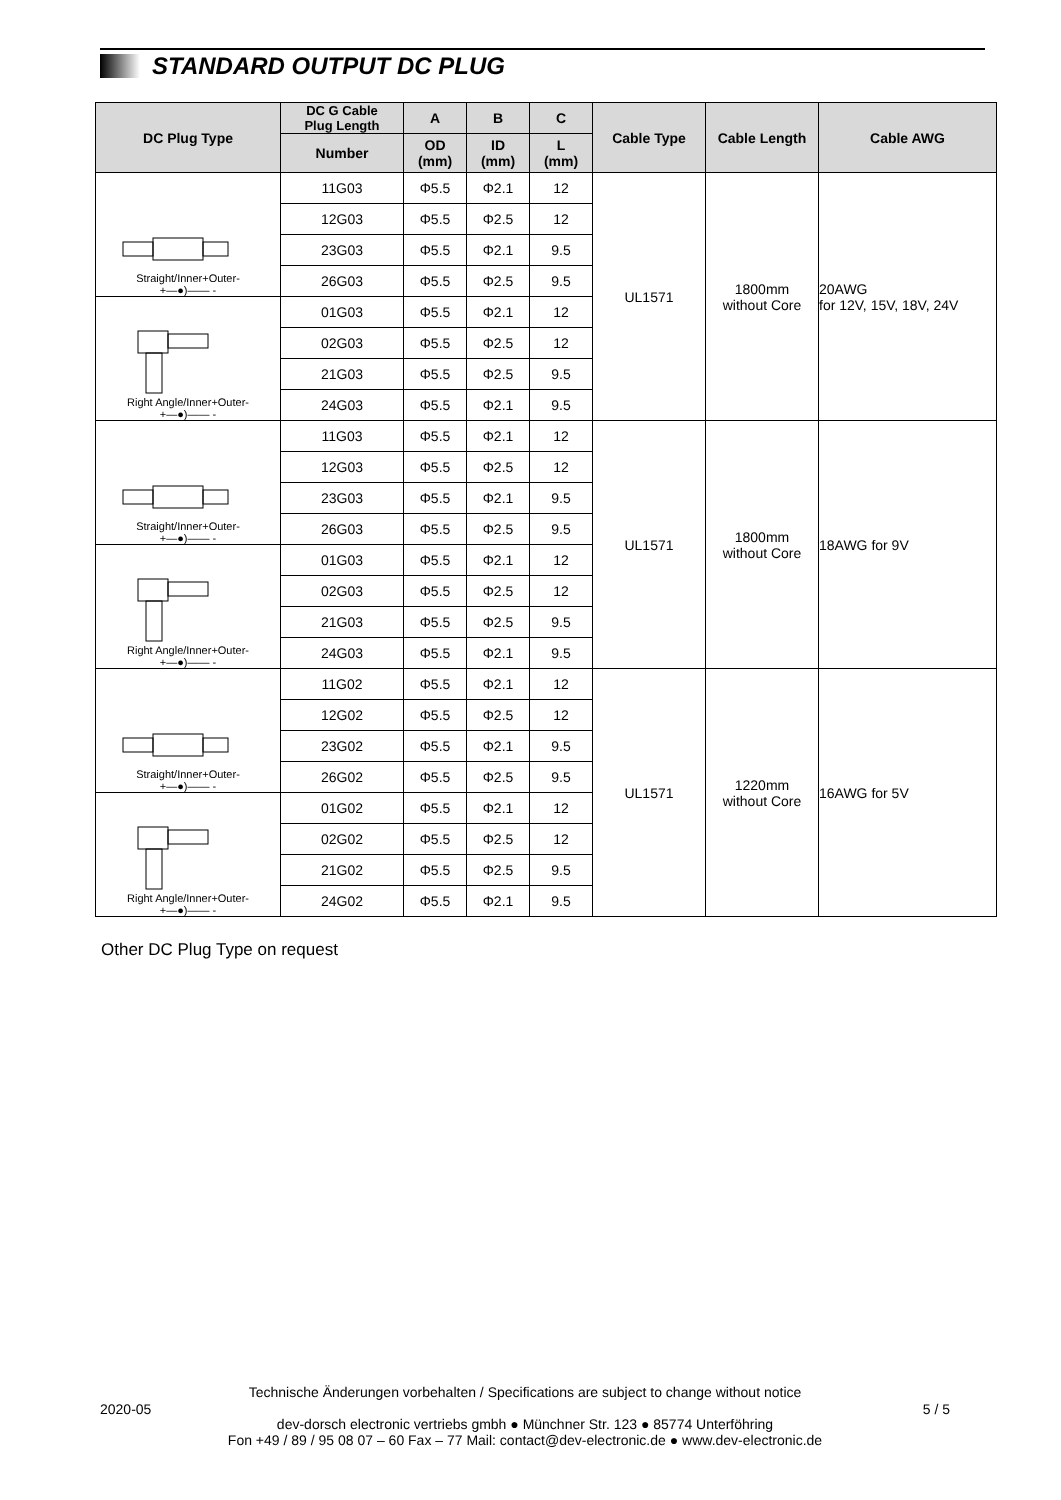STANDARD OUTPUT DC PLUG
| DC Plug Type | DC G Cable Plug Length | A | B | C | Cable Type | Cable Length | Cable AWG |
| --- | --- | --- | --- | --- | --- | --- | --- |
| | Number | OD (mm) | ID (mm) | L (mm) | | | |
| Straight/Inner+Outer- +—●)—— - | 11G03 | Φ5.5 | Φ2.1 | 12 | UL1571 | 1800mm without Core | 20AWG for 12V, 15V, 18V, 24V |
| | 12G03 | Φ5.5 | Φ2.5 | 12 | | | |
| | 23G03 | Φ5.5 | Φ2.1 | 9.5 | | | |
| | 26G03 | Φ5.5 | Φ2.5 | 9.5 | | | |
| Right Angle/Inner+Outer- +—●)—— - | 01G03 | Φ5.5 | Φ2.1 | 12 | | | |
| | 02G03 | Φ5.5 | Φ2.5 | 12 | | | |
| | 21G03 | Φ5.5 | Φ2.5 | 9.5 | | | |
| | 24G03 | Φ5.5 | Φ2.1 | 9.5 | | | |
| Straight/Inner+Outer- +—●)—— - | 11G03 | Φ5.5 | Φ2.1 | 12 | UL1571 | 1800mm without Core | 18AWG for 9V |
| | 12G03 | Φ5.5 | Φ2.5 | 12 | | | |
| | 23G03 | Φ5.5 | Φ2.1 | 9.5 | | | |
| | 26G03 | Φ5.5 | Φ2.5 | 9.5 | | | |
| Right Angle/Inner+Outer- +—●)—— - | 01G03 | Φ5.5 | Φ2.1 | 12 | | | |
| | 02G03 | Φ5.5 | Φ2.5 | 12 | | | |
| | 21G03 | Φ5.5 | Φ2.5 | 9.5 | | | |
| | 24G03 | Φ5.5 | Φ2.1 | 9.5 | | | |
| Straight/Inner+Outer- +—●)—— - | 11G02 | Φ5.5 | Φ2.1 | 12 | UL1571 | 1220mm without Core | 16AWG for 5V |
| | 12G02 | Φ5.5 | Φ2.5 | 12 | | | |
| | 23G02 | Φ5.5 | Φ2.1 | 9.5 | | | |
| | 26G02 | Φ5.5 | Φ2.5 | 9.5 | | | |
| Right Angle/Inner+Outer- +—●)—— - | 01G02 | Φ5.5 | Φ2.1 | 12 | | | |
| | 02G02 | Φ5.5 | Φ2.5 | 12 | | | |
| | 21G02 | Φ5.5 | Φ2.5 | 9.5 | | | |
| | 24G02 | Φ5.5 | Φ2.1 | 9.5 | | | |
Other DC Plug Type on request
Technische Änderungen vorbehalten / Specifications are subject to change without notice
2020-05 5 / 5
dev-dorsch electronic vertriebs gmbh ● Münchner Str. 123 ● 85774 Unterföhring
Fon +49 / 89 / 95 08 07 – 60 Fax – 77 Mail: contact@dev-electronic.de ● www.dev-electronic.de